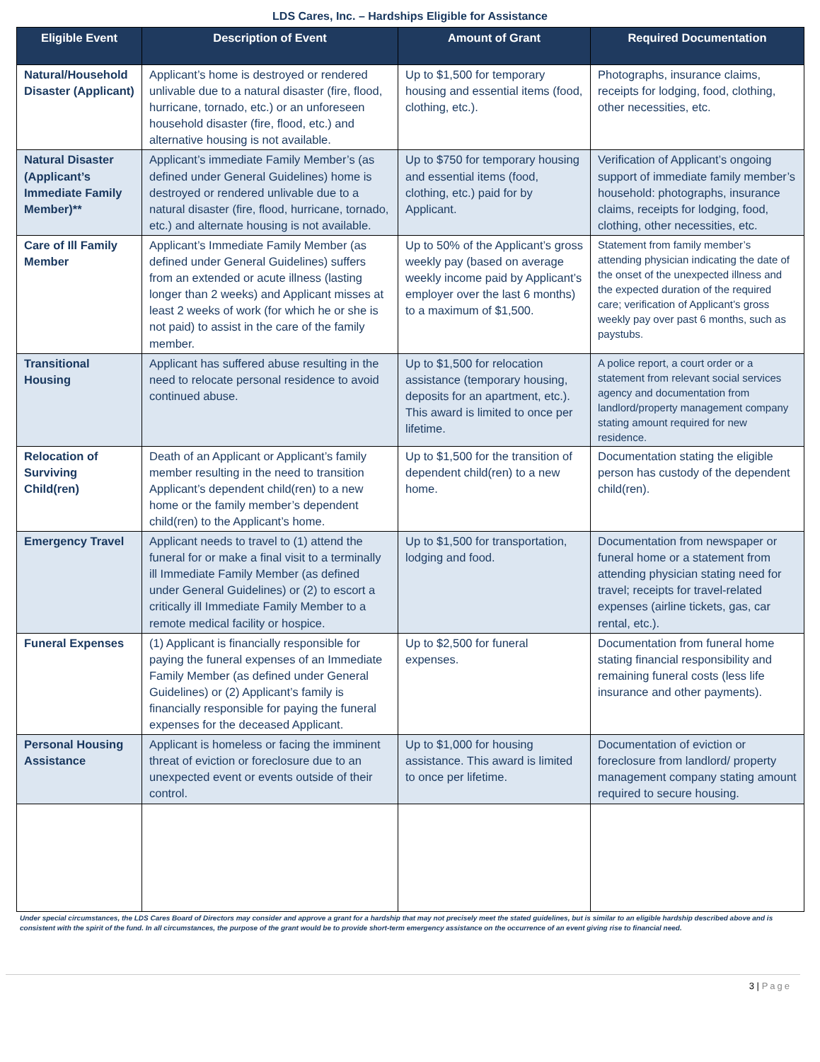LDS Cares, Inc. – Hardships Eligible for Assistance
| Eligible Event | Description of Event | Amount of Grant | Required Documentation |
| --- | --- | --- | --- |
| Natural/Household Disaster (Applicant) | Applicant’s home is destroyed or rendered unlivable due to a natural disaster (fire, flood, hurricane, tornado, etc.) or an unforeseen household disaster (fire, flood, etc.) and alternative housing is not available. | Up to $1,500 for temporary housing and essential items (food, clothing, etc.). | Photographs, insurance claims, receipts for lodging, food, clothing, other necessities, etc. |
| Natural Disaster (Applicant’s Immediate Family Member)** | Applicant’s immediate Family Member’s (as defined under General Guidelines) home is destroyed or rendered unlivable due to a natural disaster (fire, flood, hurricane, tornado, etc.) and alternate housing is not available. | Up to $750 for temporary housing and essential items (food, clothing, etc.) paid for by Applicant. | Verification of Applicant’s ongoing support of immediate family member’s household: photographs, insurance claims, receipts for lodging, food, clothing, other necessities, etc. |
| Care of Ill Family Member | Applicant’s Immediate Family Member (as defined under General Guidelines) suffers from an extended or acute illness (lasting longer than 2 weeks) and Applicant misses at least 2 weeks of work (for which he or she is not paid) to assist in the care of the family member. | Up to 50% of the Applicant’s gross weekly pay (based on average weekly income paid by Applicant’s employer over the last 6 months) to a maximum of $1,500. | Statement from family member’s attending physician indicating the date of the onset of the unexpected illness and the expected duration of the required care; verification of Applicant’s gross weekly pay over past 6 months, such as paystubs. |
| Transitional Housing | Applicant has suffered abuse resulting in the need to relocate personal residence to avoid continued abuse. | Up to $1,500 for relocation assistance (temporary housing, deposits for an apartment, etc.). This award is limited to once per lifetime. | A police report, a court order or a statement from relevant social services agency and documentation from landlord/property management company stating amount required for new residence. |
| Relocation of Surviving Child(ren) | Death of an Applicant or Applicant’s family member resulting in the need to transition Applicant’s dependent child(ren) to a new home or the family member’s dependent child(ren) to the Applicant’s home. | Up to $1,500 for the transition of dependent child(ren) to a new home. | Documentation stating the eligible person has custody of the dependent child(ren). |
| Emergency Travel | Applicant needs to travel to (1) attend the funeral for or make a final visit to a terminally ill Immediate Family Member (as defined under General Guidelines) or (2) to escort a critically ill Immediate Family Member to a remote medical facility or hospice. | Up to $1,500 for transportation, lodging and food. | Documentation from newspaper or funeral home or a statement from attending physician stating need for travel; receipts for travel-related expenses (airline tickets, gas, car rental, etc.). |
| Funeral Expenses | (1) Applicant is financially responsible for paying the funeral expenses of an Immediate Family Member (as defined under General Guidelines) or (2) Applicant’s family is financially responsible for paying the funeral expenses for the deceased Applicant. | Up to $2,500 for funeral expenses. | Documentation from funeral home stating financial responsibility and remaining funeral costs (less life insurance and other payments). |
| Personal Housing Assistance | Applicant is homeless or facing the imminent threat of eviction or foreclosure due to an unexpected event or events outside of their control. | Up to $1,000 for housing assistance. This award is limited to once per lifetime. | Documentation of eviction or foreclosure from landlord/ property management company stating amount required to secure housing. |
Under special circumstances, the LDS Cares Board of Directors may consider and approve a grant for a hardship that may not precisely meet the stated guidelines, but is similar to an eligible hardship described above and is consistent with the spirit of the fund. In all circumstances, the purpose of the grant would be to provide short-term emergency assistance on the occurrence of an event giving rise to financial need.
3 | Page